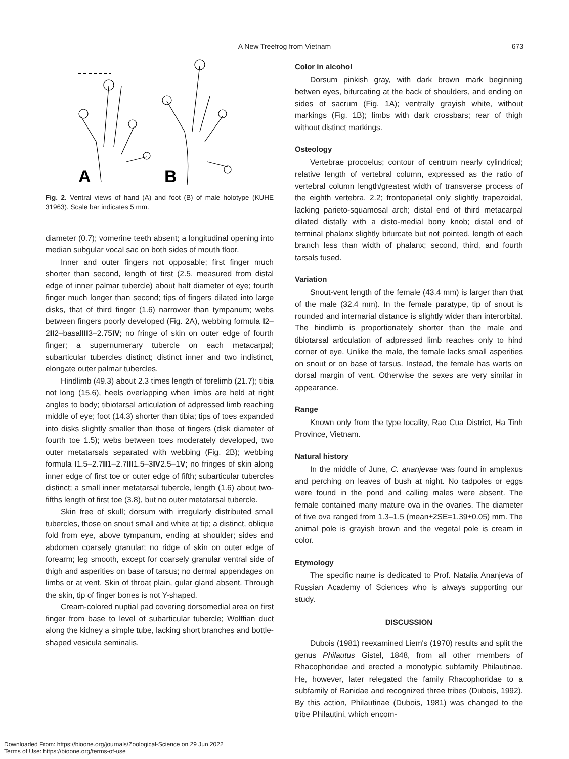A New Treefrog from Vietnam
673
A
B
Fig. 2. Ventral views of hand (A) and foot (B) of male holotype (KUHE 31963). Scale bar indicates 5 mm.
diameter (0.7); vomerine teeth absent; a longitudinal opening into median subgular vocal sac on both sides of mouth floor.
Inner and outer fingers not opposable; first finger much shorter than second, length of first (2.5, measured from distal edge of inner palmar tubercle) about half diameter of eye; fourth finger much longer than second; tips of fingers dilated into large disks, that of third finger (1.6) narrower than tympanum; webs between fingers poorly developed (Fig. 2A), webbing formula I2–2II2–basalIII3–2.75IV; no fringe of skin on outer edge of fourth finger; a supernumerary tubercle on each metacarpal; subarticular tubercles distinct; distinct inner and two indistinct, elongate outer palmar tubercles.
Hindlimb (49.3) about 2.3 times length of forelimb (21.7); tibia not long (15.6), heels overlapping when limbs are held at right angles to body; tibiotarsal articulation of adpressed limb reaching middle of eye; foot (14.3) shorter than tibia; tips of toes expanded into disks slightly smaller than those of fingers (disk diameter of fourth toe 1.5); webs between toes moderately developed, two outer metatarsals separated with webbing (Fig. 2B); webbing formula I1.5–2.7II1–2.7III1.5–3IV2.5–1V; no fringes of skin along inner edge of first toe or outer edge of fifth; subarticular tubercles distinct; a small inner metatarsal tubercle, length (1.6) about two-fifths length of first toe (3.8), but no outer metatarsal tubercle.
Skin free of skull; dorsum with irregularly distributed small tubercles, those on snout small and white at tip; a distinct, oblique fold from eye, above tympanum, ending at shoulder; sides and abdomen coarsely granular; no ridge of skin on outer edge of forearm; leg smooth, except for coarsely granular ventral side of thigh and asperities on base of tarsus; no dermal appendages on limbs or at vent. Skin of throat plain, gular gland absent. Through the skin, tip of finger bones is not Y-shaped.
Cream-colored nuptial pad covering dorsomedial area on first finger from base to level of subarticular tubercle; Wolffian duct along the kidney a simple tube, lacking short branches and bottle-shaped vesicula seminalis.
Color in alcohol
Dorsum pinkish gray, with dark brown mark beginning betwen eyes, bifurcating at the back of shoulders, and ending on sides of sacrum (Fig. 1A); ventrally grayish white, without markings (Fig. 1B); limbs with dark crossbars; rear of thigh without distinct markings.
Osteology
Vertebrae procoelus; contour of centrum nearly cylindrical; relative length of vertebral column, expressed as the ratio of vertebral column length/greatest width of transverse process of the eighth vertebra, 2.2; frontoparietal only slightly trapezoidal, lacking parieto-squamosal arch; distal end of third metacarpal dilated distally with a disto-medial bony knob; distal end of terminal phalanx slightly bifurcate but not pointed, length of each branch less than width of phalanx; second, third, and fourth tarsals fused.
Variation
Snout-vent length of the female (43.4 mm) is larger than that of the male (32.4 mm). In the female paratype, tip of snout is rounded and internarial distance is slightly wider than interorbital. The hindlimb is proportionately shorter than the male and tibiotarsal articulation of adpressed limb reaches only to hind corner of eye. Unlike the male, the female lacks small asperities on snout or on base of tarsus. Instead, the female has warts on dorsal margin of vent. Otherwise the sexes are very similar in appearance.
Range
Known only from the type locality, Rao Cua District, Ha Tinh Province, Vietnam.
Natural history
In the middle of June, C. ananjevae was found in amplexus and perching on leaves of bush at night. No tadpoles or eggs were found in the pond and calling males were absent. The female contained many mature ova in the ovaries. The diameter of five ova ranged from 1.3–1.5 (mean±2SE=1.39±0.05) mm. The animal pole is grayish brown and the vegetal pole is cream in color.
Etymology
The specific name is dedicated to Prof. Natalia Ananjeva of Russian Academy of Sciences who is always supporting our study.
DISCUSSION
Dubois (1981) reexamined Liem's (1970) results and split the genus Philautus Gistel, 1848, from all other members of Rhacophoridae and erected a monotypic subfamily Philautinae. He, however, later relegated the family Rhacophoridae to a subfamily of Ranidae and recognized three tribes (Dubois, 1992). By this action, Philautinae (Dubois, 1981) was changed to the tribe Philautini, which encom-
Downloaded From: https://bioone.org/journals/Zoological-Science on 29 Jun 2022
Terms of Use: https://bioone.org/terms-of-use